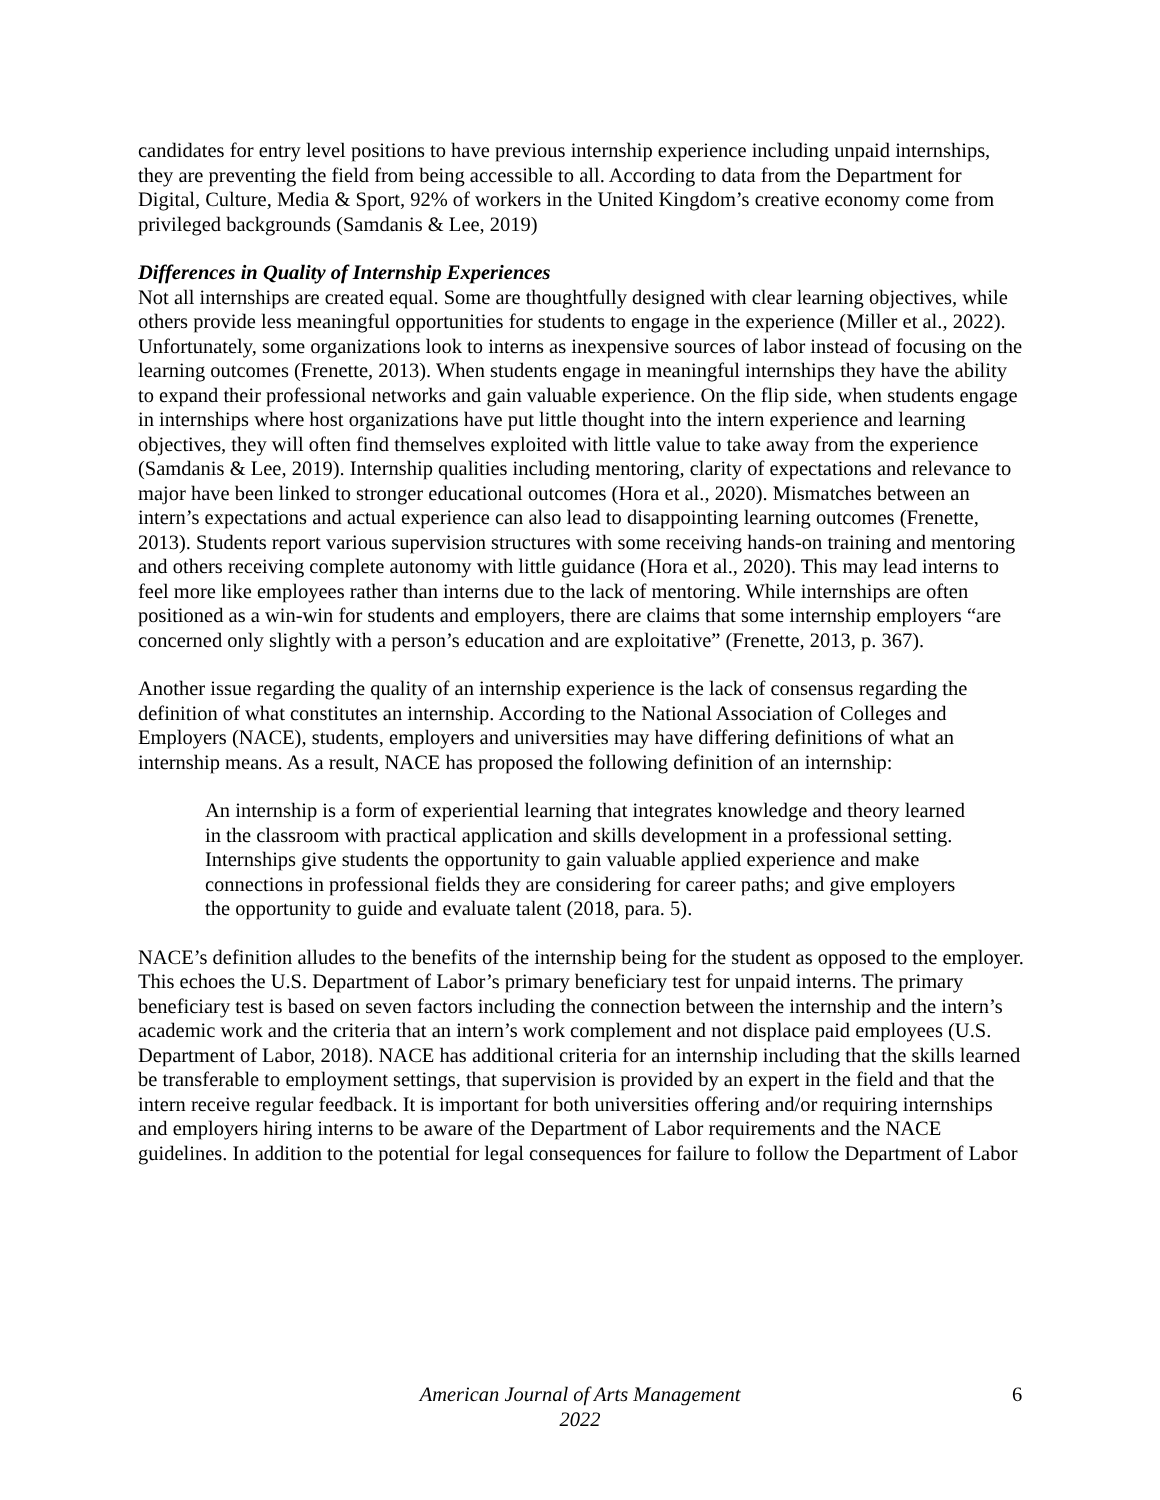candidates for entry level positions to have previous internship experience including unpaid internships, they are preventing the field from being accessible to all. According to data from the Department for Digital, Culture, Media & Sport, 92% of workers in the United Kingdom’s creative economy come from privileged backgrounds (Samdanis & Lee, 2019)
Differences in Quality of Internship Experiences
Not all internships are created equal. Some are thoughtfully designed with clear learning objectives, while others provide less meaningful opportunities for students to engage in the experience (Miller et al., 2022). Unfortunately, some organizations look to interns as inexpensive sources of labor instead of focusing on the learning outcomes (Frenette, 2013). When students engage in meaningful internships they have the ability to expand their professional networks and gain valuable experience. On the flip side, when students engage in internships where host organizations have put little thought into the intern experience and learning objectives, they will often find themselves exploited with little value to take away from the experience (Samdanis & Lee, 2019). Internship qualities including mentoring, clarity of expectations and relevance to major have been linked to stronger educational outcomes (Hora et al., 2020). Mismatches between an intern’s expectations and actual experience can also lead to disappointing learning outcomes (Frenette, 2013). Students report various supervision structures with some receiving hands-on training and mentoring and others receiving complete autonomy with little guidance (Hora et al., 2020). This may lead interns to feel more like employees rather than interns due to the lack of mentoring. While internships are often positioned as a win-win for students and employers, there are claims that some internship employers “are concerned only slightly with a person’s education and are exploitative” (Frenette, 2013, p. 367).
Another issue regarding the quality of an internship experience is the lack of consensus regarding the definition of what constitutes an internship. According to the National Association of Colleges and Employers (NACE), students, employers and universities may have differing definitions of what an internship means. As a result, NACE has proposed the following definition of an internship:
An internship is a form of experiential learning that integrates knowledge and theory learned in the classroom with practical application and skills development in a professional setting. Internships give students the opportunity to gain valuable applied experience and make connections in professional fields they are considering for career paths; and give employers the opportunity to guide and evaluate talent (2018, para. 5).
NACE’s definition alludes to the benefits of the internship being for the student as opposed to the employer. This echoes the U.S. Department of Labor’s primary beneficiary test for unpaid interns. The primary beneficiary test is based on seven factors including the connection between the internship and the intern’s academic work and the criteria that an intern’s work complement and not displace paid employees (U.S. Department of Labor, 2018). NACE has additional criteria for an internship including that the skills learned be transferable to employment settings, that supervision is provided by an expert in the field and that the intern receive regular feedback. It is important for both universities offering and/or requiring internships and employers hiring interns to be aware of the Department of Labor requirements and the NACE guidelines. In addition to the potential for legal consequences for failure to follow the Department of Labor
American Journal of Arts Management
2022
6